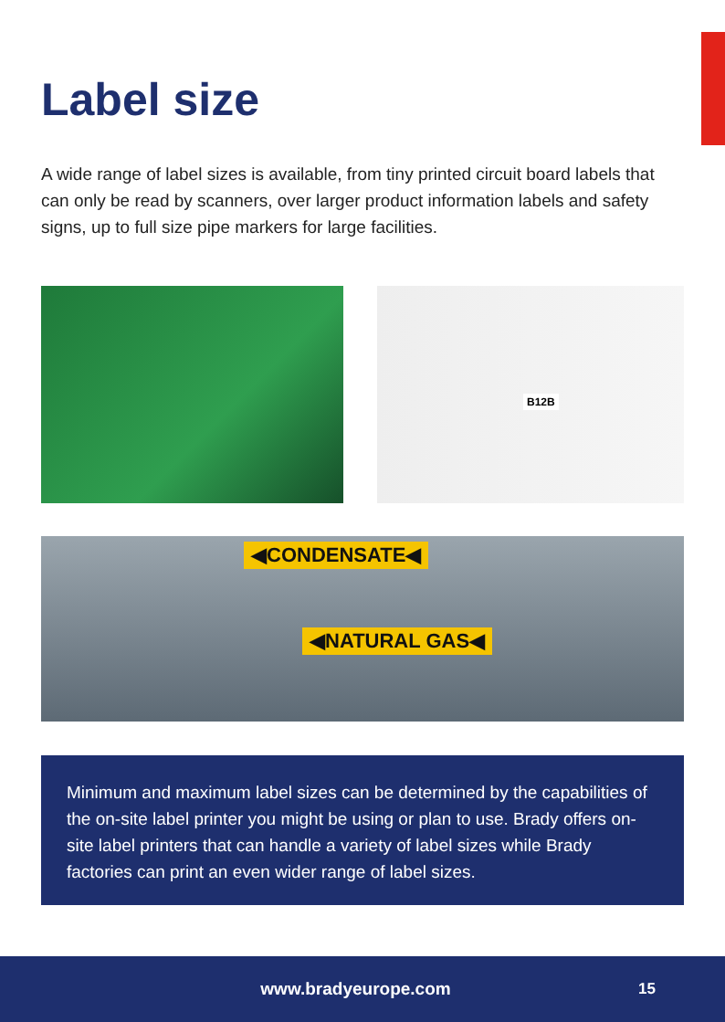Label size
A wide range of label sizes is available, from tiny printed circuit board labels that can only be read by scanners, over larger product information labels and safety signs, up to full size pipe markers for large facilities.
B12B
◀CONDENSATE◀
◀NATURAL GAS◀
Minimum and maximum label sizes can be determined by the capabilities of the on-site label printer you might be using or plan to use. Brady offers on-site label printers that can handle a variety of label sizes while Brady factories can print an even wider range of label sizes.
www.bradyeurope.com 15